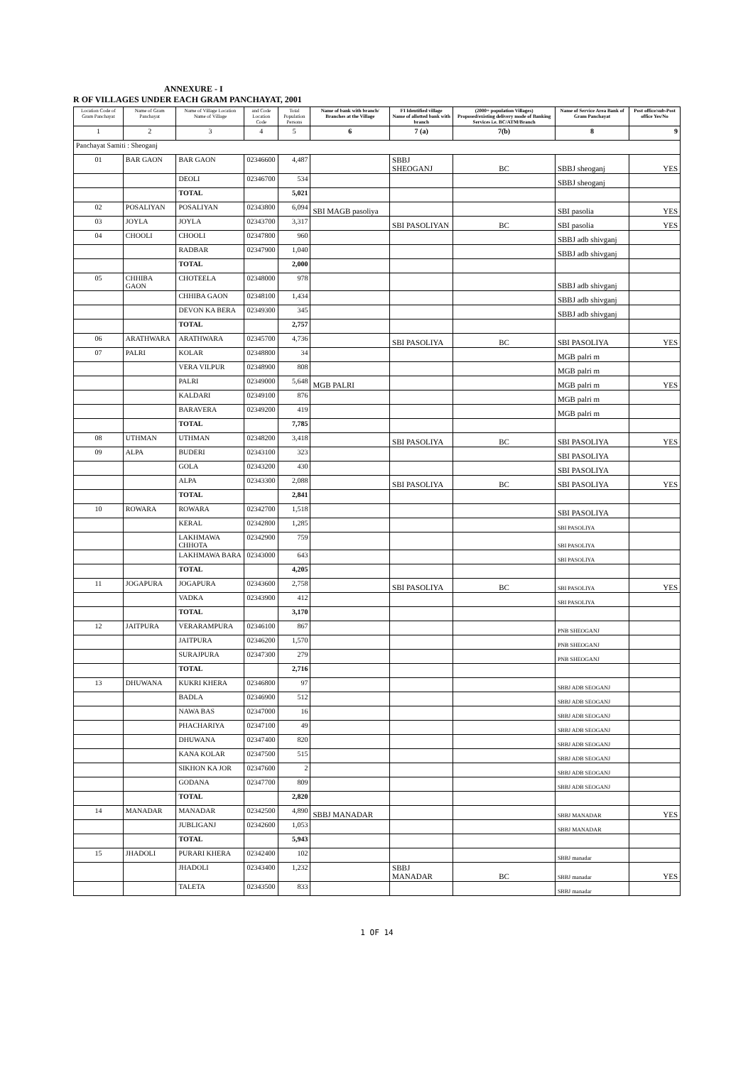ANNEXURE - I
R OF VILLAGES UNDER EACH GRAM PANCHAYAT, 2001
| Location Code of Gram Panchayat | Name of Gram Panchayat | Name of Village Location Name of Village | and Code Location Code | Total Population Persons | Name of bank with branch/ Branches at the Village | FI Identified village Name of allotted bank with branch | (2000+ population Villages) Proposed/existing delivery mode of Banking Services i.e. BC/ATM/Branch | Name of Service Area Bank of Gram Panchayat | Post office/sub-Post office Yes/No |
| --- | --- | --- | --- | --- | --- | --- | --- | --- | --- |
| 1 | 2 | 3 | 4 | 5 | 6 | 7 (a) | 7(b) | 8 | 9 |
| Panchayat Samiti : Sheoganj | | | | | | | | | |
| 01 | BAR GAON | BAR GAON | 02346600 | 4,487 | | SBBJ SHEOGANJ | BC | SBBJ sheoganj | YES |
| | | DEOLI | 02346700 | 534 | | | | SBBJ sheoganj | |
| | | TOTAL | | 5,021 | | | | | |
| 02 | POSALIYAN | POSALIYAN | 02343800 | 6,094 | SBI MAGB pasoliya | | | SBI pasolia | YES |
| 03 | JOYLA | JOYLA | 02343700 | 3,317 | | SBI PASOLIYAN | BC | SBI pasolia | YES |
| 04 | CHOOLI | CHOOLI | 02347800 | 960 | | | | SBBJ adb shivganj | |
| | | RADBAR | 02347900 | 1,040 | | | | SBBJ adb shivganj | |
| | | TOTAL | | 2,000 | | | | | |
| 05 | CHHIBA GAON | CHOTEELA | 02348000 | 978 | | | | SBBJ adb shivganj | |
| | | CHHIBA GAON | 02348100 | 1,434 | | | | SBBJ adb shivganj | |
| | | DEVON KA BERA | 02349300 | 345 | | | | SBBJ adb shivganj | |
| | | TOTAL | | 2,757 | | | | | |
| 06 | ARATHWARA | ARATHWARA | 02345700 | 4,736 | | SBI PASOLIYA | BC | SBI PASOLIYA | YES |
| 07 | PALRI | KOLAR | 02348800 | 34 | | | | MGB palri m | |
| | | VERA VILPUR | 02348900 | 808 | | | | MGB palri m | |
| | | PALRI | 02349000 | 5,648 | MGB PALRI | | | MGB palri m | YES |
| | | KALDARI | 02349100 | 876 | | | | MGB palri m | |
| | | BARAVERA | 02349200 | 419 | | | | MGB palri m | |
| | | TOTAL | | 7,785 | | | | | |
| 08 | UTHMAN | UTHMAN | 02348200 | 3,418 | | SBI PASOLIYA | BC | SBI PASOLIYA | YES |
| 09 | ALPA | BUDERI | 02343100 | 323 | | | | SBI PASOLIYA | |
| | | GOLA | 02343200 | 430 | | | | SBI PASOLIYA | |
| | | ALPA | 02343300 | 2,088 | | SBI PASOLIYA | BC | SBI PASOLIYA | YES |
| | | TOTAL | | 2,841 | | | | | |
| 10 | ROWARA | ROWARA | 02342700 | 1,518 | | | | SBI PASOLIYA | |
| | | KERAL | 02342800 | 1,285 | | | | SBI PASOLIYA | |
| | | LAKHMAWA CHHOTA | 02342900 | 759 | | | | SBI PASOLIYA | |
| | | LAKHMAWA BARA | 02343000 | 643 | | | | SBI PASOLIYA | |
| | | TOTAL | | 4,205 | | | | | |
| 11 | JOGAPURA | JOGAPURA | 02343600 | 2,758 | | SBI PASOLIYA | BC | SBI PASOLIYA | YES |
| | | VADKA | 02343900 | 412 | | | | SBI PASOLIYA | |
| | | TOTAL | | 3,170 | | | | | |
| 12 | JAITPURA | VERARAMPURA | 02346100 | 867 | | | | PNB SHEOGANJ | |
| | | JAITPURA | 02346200 | 1,570 | | | | PNB SHEOGANJ | |
| | | SURAJPURA | 02347300 | 279 | | | | PNB SHEOGANJ | |
| | | TOTAL | | 2,716 | | | | | |
| 13 | DHUWANA | KUKRI KHERA | 02346800 | 97 | | | | SBBJ ADB SEOGANJ | |
| | | BADLA | 02346900 | 512 | | | | SBBJ ADB SEOGANJ | |
| | | NAWA BAS | 02347000 | 16 | | | | SBBJ ADB SEOGANJ | |
| | | PHACHARIYA | 02347100 | 49 | | | | SBBJ ADB SEOGANJ | |
| | | DHUWANA | 02347400 | 820 | | | | SBBJ ADB SEOGANJ | |
| | | KANA KOLAR | 02347500 | 515 | | | | SBBJ ADB SEOGANJ | |
| | | SIKHON KA JOR | 02347600 | 2 | | | | SBBJ ADB SEOGANJ | |
| | | GODANA | 02347700 | 809 | | | | SBBJ ADB SEOGANJ | |
| | | TOTAL | | 2,820 | | | | | |
| 14 | MANADAR | MANADAR | 02342500 | 4,890 | SBBJ MANADAR | | | SBBJ MANADAR | YES |
| | | JUBLIGANJ | 02342600 | 1,053 | | | | SBBJ MANADAR | |
| | | TOTAL | | 5,943 | | | | | |
| 15 | JHADOLI | PURARI KHERA | 02342400 | 102 | | | | SBBJ manadar | |
| | | JHADOLI | 02343400 | 1,232 | | SBBJ MANADAR | BC | SBBJ manadar | YES |
| | | TALETA | 02343500 | 833 | | | | SBBJ manadar | |
1 OF 14